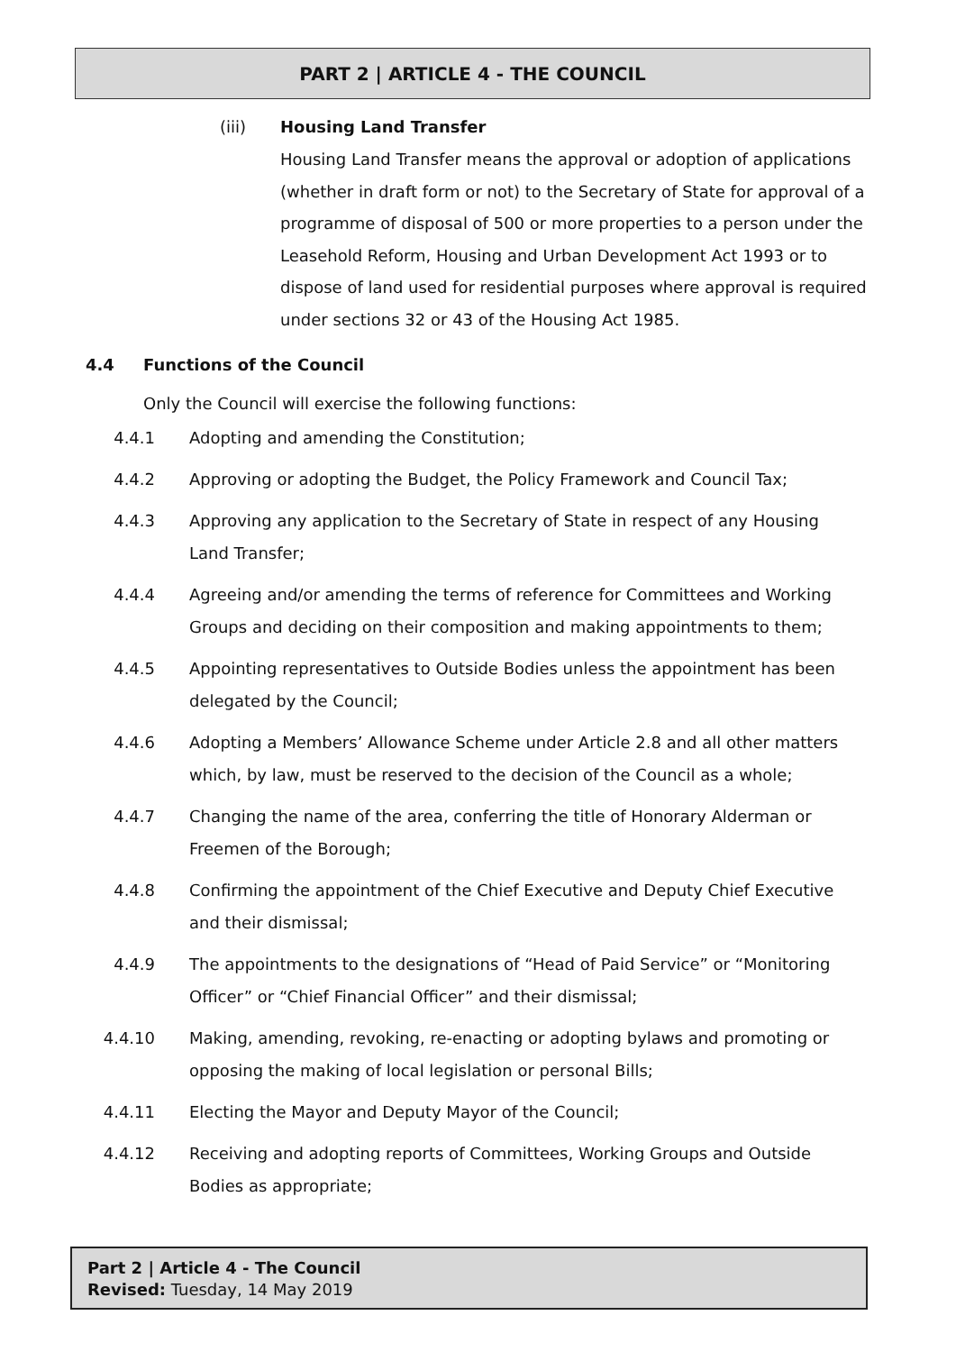PART 2 | ARTICLE 4 - THE COUNCIL
(iii) Housing Land Transfer
Housing Land Transfer means the approval or adoption of applications (whether in draft form or not) to the Secretary of State for approval of a programme of disposal of 500 or more properties to a person under the Leasehold Reform, Housing and Urban Development Act 1993 or to dispose of land used for residential purposes where approval is required under sections 32 or 43 of the Housing Act 1985.
4.4 Functions of the Council
Only the Council will exercise the following functions:
4.4.1 Adopting and amending the Constitution;
4.4.2 Approving or adopting the Budget, the Policy Framework and Council Tax;
4.4.3 Approving any application to the Secretary of State in respect of any Housing Land Transfer;
4.4.4 Agreeing and/or amending the terms of reference for Committees and Working Groups and deciding on their composition and making appointments to them;
4.4.5 Appointing representatives to Outside Bodies unless the appointment has been delegated by the Council;
4.4.6 Adopting a Members’ Allowance Scheme under Article 2.8 and all other matters which, by law, must be reserved to the decision of the Council as a whole;
4.4.7 Changing the name of the area, conferring the title of Honorary Alderman or Freemen of the Borough;
4.4.8 Confirming the appointment of the Chief Executive and Deputy Chief Executive and their dismissal;
4.4.9 The appointments to the designations of “Head of Paid Service” or “Monitoring Officer” or “Chief Financial Officer” and their dismissal;
4.4.10 Making, amending, revoking, re-enacting or adopting bylaws and promoting or opposing the making of local legislation or personal Bills;
4.4.11 Electing the Mayor and Deputy Mayor of the Council;
4.4.12 Receiving and adopting reports of Committees, Working Groups and Outside Bodies as appropriate;
Part 2 | Article 4 - The Council
Revised: Tuesday, 14 May 2019